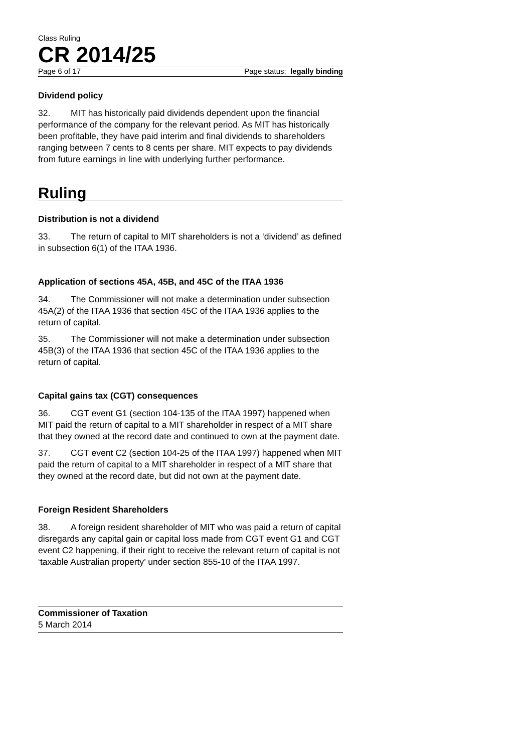Class Ruling
CR 2014/25
Page 6 of 17 Page status: legally binding
Dividend policy
32. MIT has historically paid dividends dependent upon the financial performance of the company for the relevant period. As MIT has historically been profitable, they have paid interim and final dividends to shareholders ranging between 7 cents to 8 cents per share. MIT expects to pay dividends from future earnings in line with underlying further performance.
Ruling
Distribution is not a dividend
33. The return of capital to MIT shareholders is not a ‘dividend’ as defined in subsection 6(1) of the ITAA 1936.
Application of sections 45A, 45B, and 45C of the ITAA 1936
34. The Commissioner will not make a determination under subsection 45A(2) of the ITAA 1936 that section 45C of the ITAA 1936 applies to the return of capital.
35. The Commissioner will not make a determination under subsection 45B(3) of the ITAA 1936 that section 45C of the ITAA 1936 applies to the return of capital.
Capital gains tax (CGT) consequences
36. CGT event G1 (section 104-135 of the ITAA 1997) happened when MIT paid the return of capital to a MIT shareholder in respect of a MIT share that they owned at the record date and continued to own at the payment date.
37. CGT event C2 (section 104-25 of the ITAA 1997) happened when MIT paid the return of capital to a MIT shareholder in respect of a MIT share that they owned at the record date, but did not own at the payment date.
Foreign Resident Shareholders
38. A foreign resident shareholder of MIT who was paid a return of capital disregards any capital gain or capital loss made from CGT event G1 and CGT event C2 happening, if their right to receive the relevant return of capital is not ‘taxable Australian property’ under section 855-10 of the ITAA 1997.
Commissioner of Taxation
5 March 2014